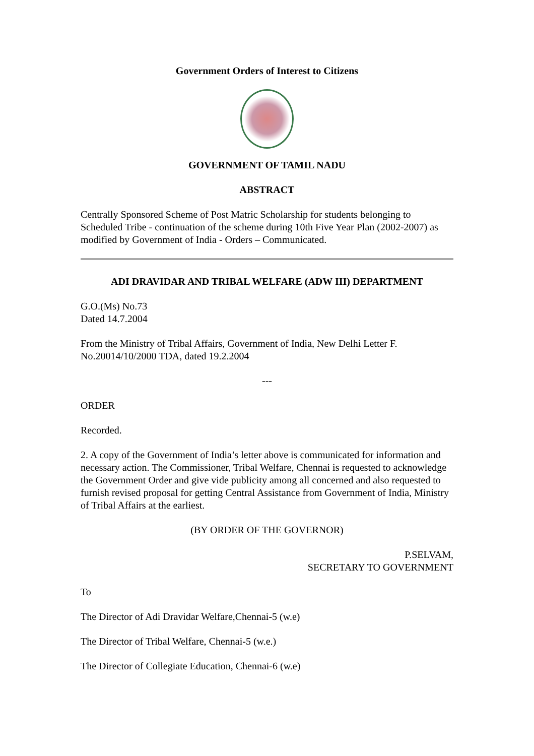Government Orders of Interest to Citizens
GOVERNMENT OF TAMIL NADU
ABSTRACT
Centrally Sponsored Scheme of Post Matric Scholarship for students belonging to Scheduled Tribe - continuation of the scheme during 10th Five Year Plan (2002-2007) as modified by Government of India - Orders – Communicated.
ADI DRAVIDAR AND TRIBAL WELFARE (ADW III) DEPARTMENT
G.O.(Ms) No.73
Dated 14.7.2004
From the Ministry of Tribal Affairs, Government of India, New Delhi Letter F. No.20014/10/2000 TDA, dated 19.2.2004
---
ORDER
Recorded.
2. A copy of the Government of India’s letter above is communicated for information and necessary action. The Commissioner, Tribal Welfare, Chennai is requested to acknowledge the Government Order and give vide publicity among all concerned and also requested to furnish revised proposal for getting Central Assistance from Government of India, Ministry of Tribal Affairs at the earliest.
(BY ORDER OF THE GOVERNOR)
P.SELVAM,
SECRETARY TO GOVERNMENT
To
The Director of Adi Dravidar Welfare,Chennai-5 (w.e)
The Director of Tribal Welfare, Chennai-5 (w.e.)
The Director of Collegiate Education, Chennai-6 (w.e)